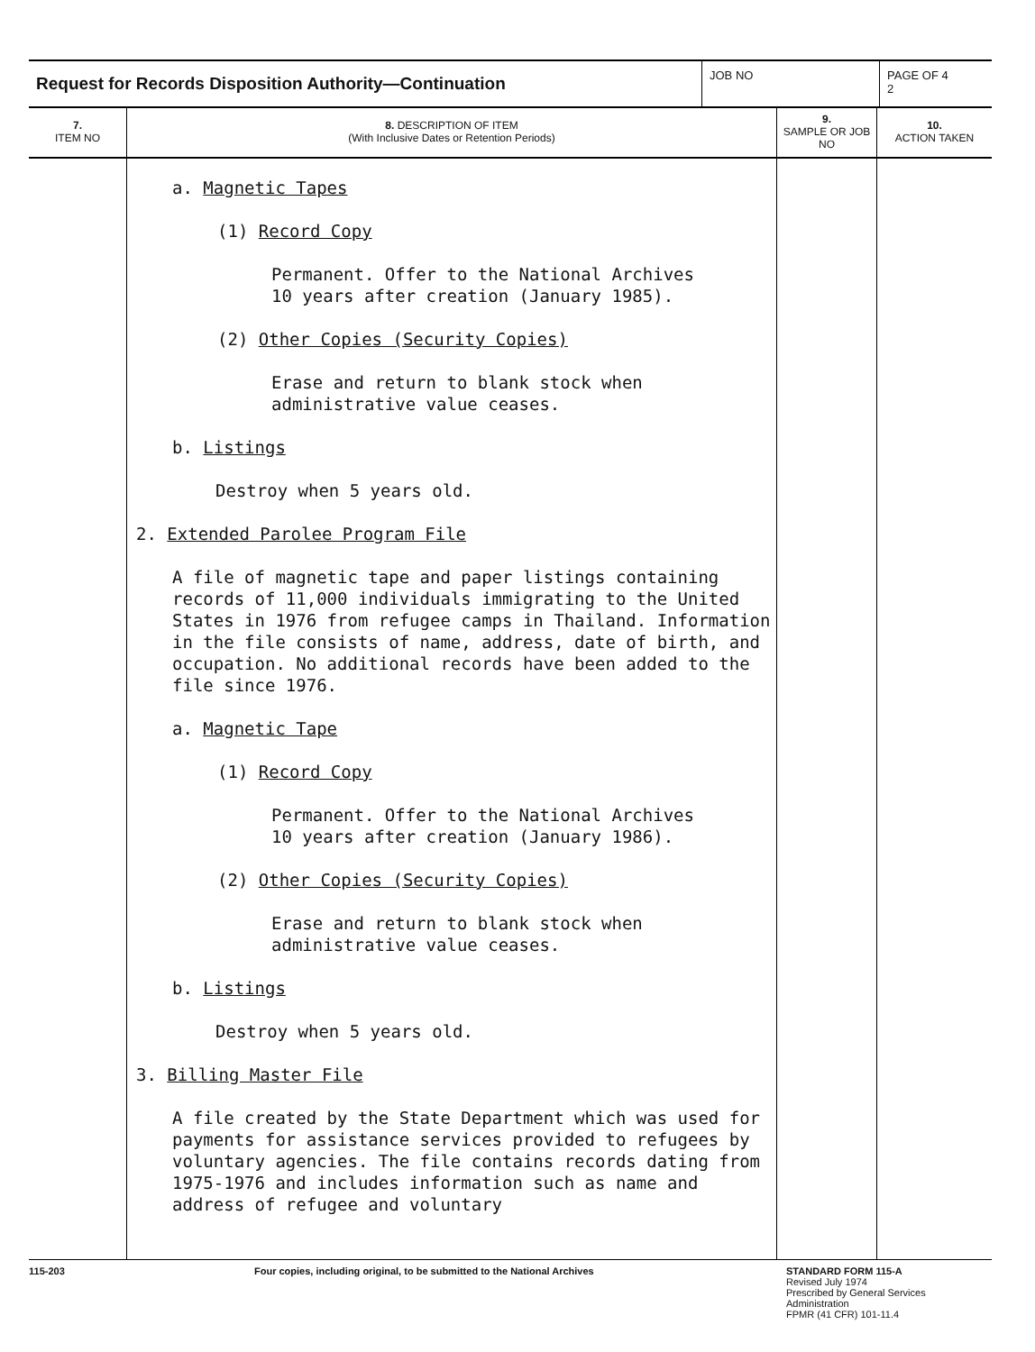Request for Records Disposition Authority—Continuation
JOB NO PAGE OF 4
2
| 7. ITEM NO | 8. DESCRIPTION OF ITEM (With Inclusive Dates or Retention Periods) | 9. SAMPLE OR JOB NO | 10. ACTION TAKEN |
| --- | --- | --- | --- |
| | a. Magnetic Tapes (1) Record Copy Permanent. Offer to the National Archives 10 years after creation (January 1985). (2) Other Copies (Security Copies) Erase and return to blank stock when administrative value ceases. b. Listings Destroy when 5 years old. 2. Extended Parolee Program File A file of magnetic tape and paper listings containing records of 11,000 individuals immigrating to the United States in 1976 from refugee camps in Thailand. Information in the file consists of name, address, date of birth, and occupation. No additional records have been added to the file since 1976. a. Magnetic Tape (1) Record Copy Permanent. Offer to the National Archives 10 years after creation (January 1986). (2) Other Copies (Security Copies) Erase and return to blank stock when administrative value ceases. b. Listings Destroy when 5 years old. 3. Billing Master File A file created by the State Department which was used for payments for assistance services provided to refugees by voluntary agencies. The file contains records dating from 1975-1976 and includes information such as name and address of refugee and voluntary | | |
115-203 Four copies, including original, to be submitted to the National Archives STANDARD FORM 115-A
Revised July 1974
Prescribed by General Services
Administration
FPMR (41 CFR) 101-11.4